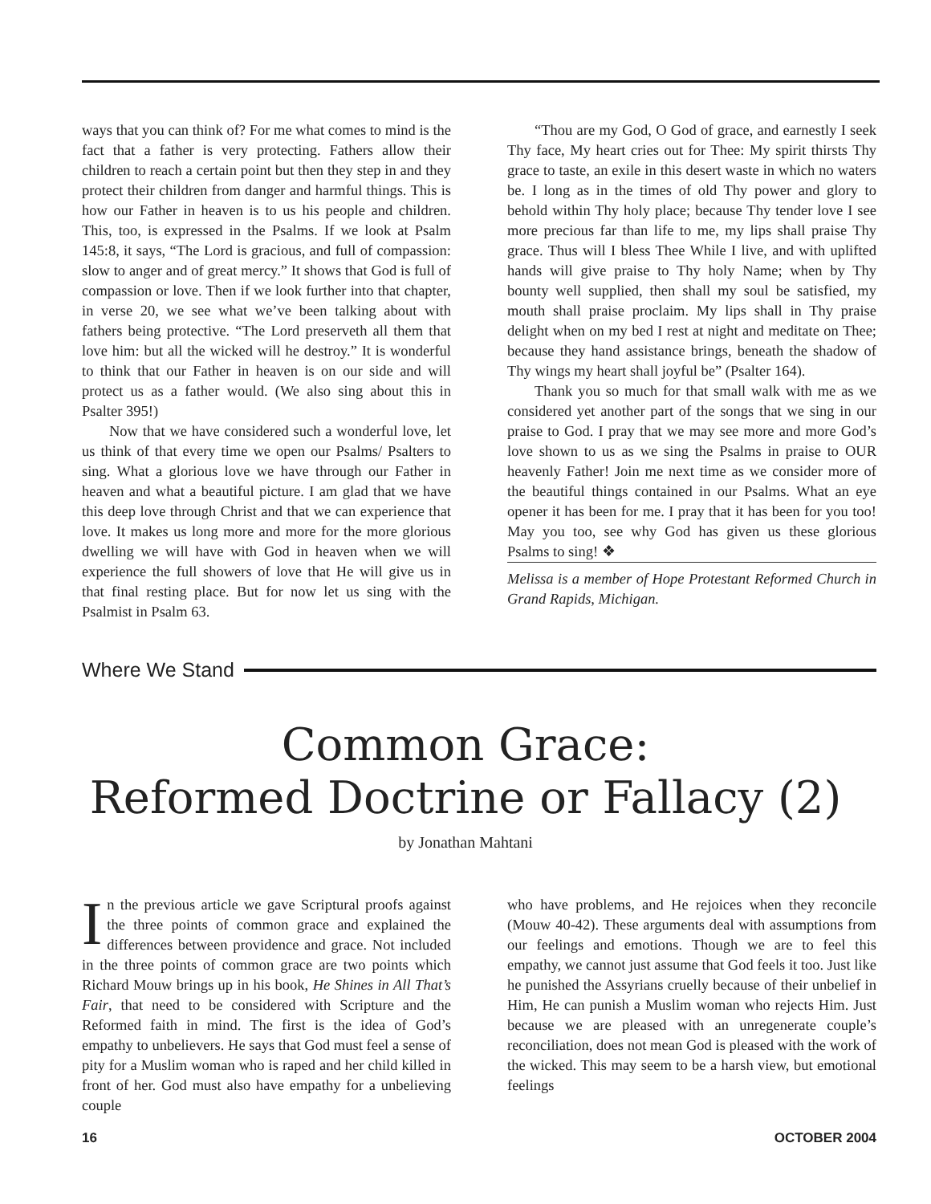ways that you can think of? For me what comes to mind is the fact that a father is very protecting. Fathers allow their children to reach a certain point but then they step in and they protect their children from danger and harmful things. This is how our Father in heaven is to us his people and children. This, too, is expressed in the Psalms. If we look at Psalm 145:8, it says, “The Lord is gracious, and full of compassion: slow to anger and of great mercy.” It shows that God is full of compassion or love. Then if we look further into that chapter, in verse 20, we see what we’ve been talking about with fathers being protective. “The Lord preserveth all them that love him: but all the wicked will he destroy.” It is wonderful to think that our Father in heaven is on our side and will protect us as a father would. (We also sing about this in Psalter 395!)
Now that we have considered such a wonderful love, let us think of that every time we open our Psalms/ Psalters to sing. What a glorious love we have through our Father in heaven and what a beautiful picture. I am glad that we have this deep love through Christ and that we can experience that love. It makes us long more and more for the more glorious dwelling we will have with God in heaven when we will experience the full showers of love that He will give us in that final resting place. But for now let us sing with the Psalmist in Psalm 63.
“Thou are my God, O God of grace, and earnestly I seek Thy face, My heart cries out for Thee: My spirit thirsts Thy grace to taste, an exile in this desert waste in which no waters be. I long as in the times of old Thy power and glory to behold within Thy holy place; because Thy tender love I see more precious far than life to me, my lips shall praise Thy grace. Thus will I bless Thee While I live, and with uplifted hands will give praise to Thy holy Name; when by Thy bounty well supplied, then shall my soul be satisfied, my mouth shall praise proclaim. My lips shall in Thy praise delight when on my bed I rest at night and meditate on Thee; because they hand assistance brings, beneath the shadow of Thy wings my heart shall joyful be” (Psalter 164).
Thank you so much for that small walk with me as we considered yet another part of the songs that we sing in our praise to God. I pray that we may see more and more God’s love shown to us as we sing the Psalms in praise to OUR heavenly Father! Join me next time as we consider more of the beautiful things contained in our Psalms. What an eye opener it has been for me. I pray that it has been for you too! May you too, see why God has given us these glorious Psalms to sing! ❖
Melissa is a member of Hope Protestant Reformed Church in Grand Rapids, Michigan.
Where We Stand
Common Grace:
Reformed Doctrine or Fallacy (2)
by Jonathan Mahtani
In the previous article we gave Scriptural proofs against the three points of common grace and explained the differences between providence and grace. Not included in the three points of common grace are two points which Richard Mouw brings up in his book, He Shines in All That’s Fair, that need to be considered with Scripture and the Reformed faith in mind. The first is the idea of God’s empathy to unbelievers. He says that God must feel a sense of pity for a Muslim woman who is raped and her child killed in front of her. God must also have empathy for a unbelieving couple
who have problems, and He rejoices when they reconcile (Mouw 40-42). These arguments deal with assumptions from our feelings and emotions. Though we are to feel this empathy, we cannot just assume that God feels it too. Just like he punished the Assyrians cruelly because of their unbelief in Him, He can punish a Muslim woman who rejects Him. Just because we are pleased with an unregenerate couple’s reconciliation, does not mean God is pleased with the work of the wicked. This may seem to be a harsh view, but emotional feelings
16 OCTOBER 2004